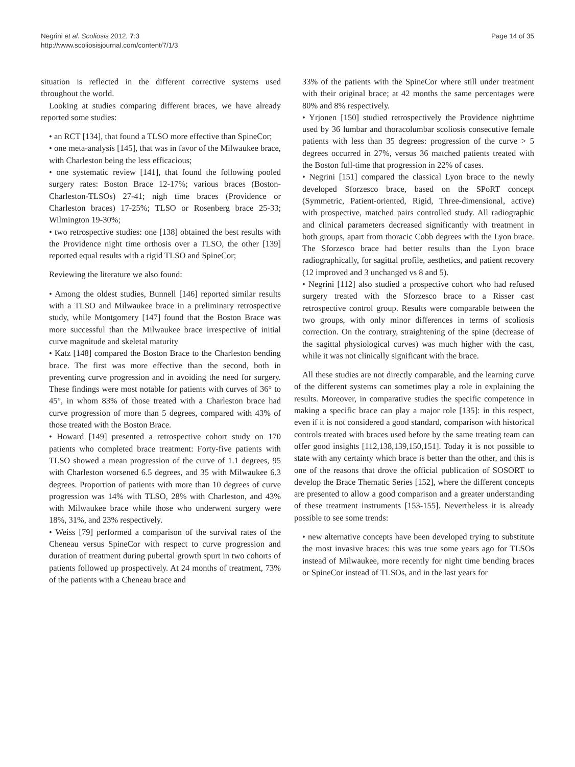Negrini et al. Scoliosis 2012, 7:3
http://www.scoliosisjournal.com/content/7/1/3
Page 14 of 35
situation is reflected in the different corrective systems used throughout the world.
Looking at studies comparing different braces, we have already reported some studies:
• an RCT [134], that found a TLSO more effective than SpineCor;
• one meta-analysis [145], that was in favor of the Milwaukee brace, with Charleston being the less efficacious;
• one systematic review [141], that found the following pooled surgery rates: Boston Brace 12-17%; various braces (Boston-Charleston-TLSOs) 27-41; nigh time braces (Providence or Charleston braces) 17-25%; TLSO or Rosenberg brace 25-33; Wilmington 19-30%;
• two retrospective studies: one [138] obtained the best results with the Providence night time orthosis over a TLSO, the other [139] reported equal results with a rigid TLSO and SpineCor;
Reviewing the literature we also found:
• Among the oldest studies, Bunnell [146] reported similar results with a TLSO and Milwaukee brace in a preliminary retrospective study, while Montgomery [147] found that the Boston Brace was more successful than the Milwaukee brace irrespective of initial curve magnitude and skeletal maturity
• Katz [148] compared the Boston Brace to the Charleston bending brace. The first was more effective than the second, both in preventing curve progression and in avoiding the need for surgery. These findings were most notable for patients with curves of 36° to 45°, in whom 83% of those treated with a Charleston brace had curve progression of more than 5 degrees, compared with 43% of those treated with the Boston Brace.
• Howard [149] presented a retrospective cohort study on 170 patients who completed brace treatment: Forty-five patients with TLSO showed a mean progression of the curve of 1.1 degrees, 95 with Charleston worsened 6.5 degrees, and 35 with Milwaukee 6.3 degrees. Proportion of patients with more than 10 degrees of curve progression was 14% with TLSO, 28% with Charleston, and 43% with Milwaukee brace while those who underwent surgery were 18%, 31%, and 23% respectively.
• Weiss [79] performed a comparison of the survival rates of the Cheneau versus SpineCor with respect to curve progression and duration of treatment during pubertal growth spurt in two cohorts of patients followed up prospectively. At 24 months of treatment, 73% of the patients with a Cheneau brace and
33% of the patients with the SpineCor where still under treatment with their original brace; at 42 months the same percentages were 80% and 8% respectively.
• Yrjonen [150] studied retrospectively the Providence nighttime used by 36 lumbar and thoracolumbar scoliosis consecutive female patients with less than 35 degrees: progression of the curve > 5 degrees occurred in 27%, versus 36 matched patients treated with the Boston full-time that progression in 22% of cases.
• Negrini [151] compared the classical Lyon brace to the newly developed Sforzesco brace, based on the SPoRT concept (Symmetric, Patient-oriented, Rigid, Three-dimensional, active) with prospective, matched pairs controlled study. All radiographic and clinical parameters decreased significantly with treatment in both groups, apart from thoracic Cobb degrees with the Lyon brace. The Sforzesco brace had better results than the Lyon brace radiographically, for sagittal profile, aesthetics, and patient recovery (12 improved and 3 unchanged vs 8 and 5).
• Negrini [112] also studied a prospective cohort who had refused surgery treated with the Sforzesco brace to a Risser cast retrospective control group. Results were comparable between the two groups, with only minor differences in terms of scoliosis correction. On the contrary, straightening of the spine (decrease of the sagittal physiological curves) was much higher with the cast, while it was not clinically significant with the brace.
All these studies are not directly comparable, and the learning curve of the different systems can sometimes play a role in explaining the results. Moreover, in comparative studies the specific competence in making a specific brace can play a major role [135]: in this respect, even if it is not considered a good standard, comparison with historical controls treated with braces used before by the same treating team can offer good insights [112,138,139,150,151]. Today it is not possible to state with any certainty which brace is better than the other, and this is one of the reasons that drove the official publication of SOSORT to develop the Brace Thematic Series [152], where the different concepts are presented to allow a good comparison and a greater understanding of these treatment instruments [153-155]. Nevertheless it is already possible to see some trends:
• new alternative concepts have been developed trying to substitute the most invasive braces: this was true some years ago for TLSOs instead of Milwaukee, more recently for night time bending braces or SpineCor instead of TLSOs, and in the last years for